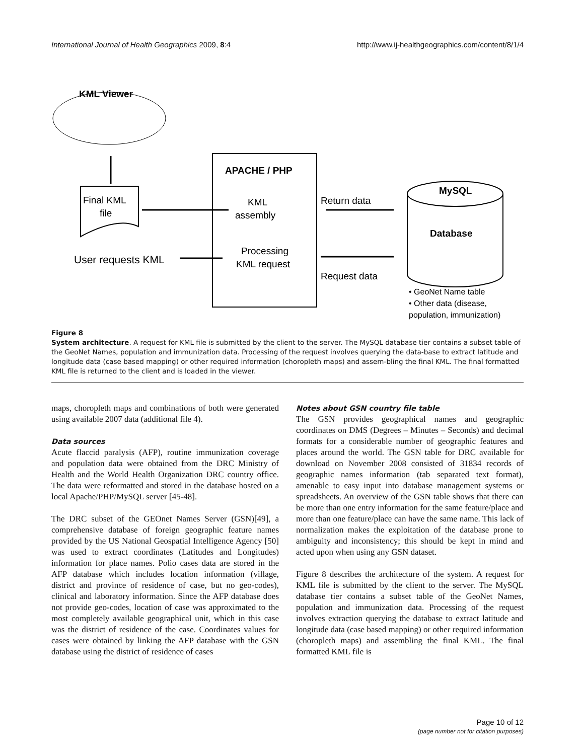International Journal of Health Geographics 2009, 8:4 http://www.ij-healthgeographics.com/content/8/1/4
KML Viewer
Final KML
file
APACHE / PHP
KML
assembly
Processing
KML request
User requests KML
Return data
Request data
MySQL
Database
• GeoNet Name table
• Other data (disease,
population, immunization)
Figure 8
System architecture. A request for KML file is submitted by the client to the server. The MySQL database tier contains a subset table of the GeoNet Names, population and immunization data. Processing of the request involves querying the data-base to extract latitude and longitude data (case based mapping) or other required information (choropleth maps) and assem-bling the final KML. The final formatted KML file is returned to the client and is loaded in the viewer.
maps, choropleth maps and combinations of both were generated using available 2007 data (additional file 4).
Data sources
Acute flaccid paralysis (AFP), routine immunization coverage and population data were obtained from the DRC Ministry of Health and the World Health Organization DRC country office. The data were reformatted and stored in the database hosted on a local Apache/PHP/MySQL server [45-48].
The DRC subset of the GEOnet Names Server (GSN)[49], a comprehensive database of foreign geographic feature names provided by the US National Geospatial Intelligence Agency [50] was used to extract coordinates (Latitudes and Longitudes) information for place names. Polio cases data are stored in the AFP database which includes location information (village, district and province of residence of case, but no geo-codes), clinical and laboratory information. Since the AFP database does not provide geo-codes, location of case was approximated to the most completely available geographical unit, which in this case was the district of residence of the case. Coordinates values for cases were obtained by linking the AFP database with the GSN database using the district of residence of cases
Notes about GSN country file table
The GSN provides geographical names and geographic coordinates on DMS (Degrees – Minutes – Seconds) and decimal formats for a considerable number of geographic features and places around the world. The GSN table for DRC available for download on November 2008 consisted of 31834 records of geographic names information (tab separated text format), amenable to easy input into database management systems or spreadsheets. An overview of the GSN table shows that there can be more than one entry information for the same feature/place and more than one feature/place can have the same name. This lack of normalization makes the exploitation of the database prone to ambiguity and inconsistency; this should be kept in mind and acted upon when using any GSN dataset.
Figure 8 describes the architecture of the system. A request for KML file is submitted by the client to the server. The MySQL database tier contains a subset table of the GeoNet Names, population and immunization data. Processing of the request involves extraction querying the database to extract latitude and longitude data (case based mapping) or other required information (choropleth maps) and assembling the final KML. The final formatted KML file is
Page 10 of 12
(page number not for citation purposes)